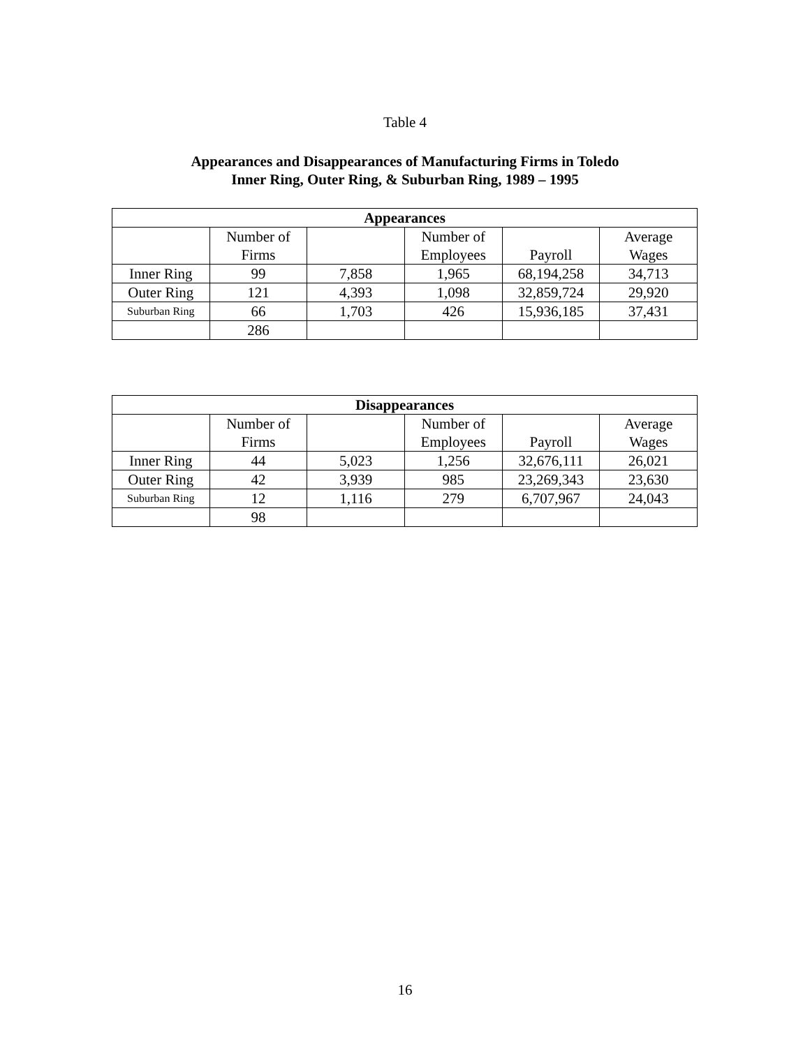Table 4
Appearances and Disappearances of Manufacturing Firms in Toledo
Inner Ring, Outer Ring, & Suburban Ring, 1989 – 1995
| Appearances | | | | | |
| --- | --- | --- | --- | --- | --- |
| | Number of Firms | | Number of Employees | Payroll | Average Wages |
| Inner Ring | 99 | 7,858 | 1,965 | 68,194,258 | 34,713 |
| Outer Ring | 121 | 4,393 | 1,098 | 32,859,724 | 29,920 |
| Suburban Ring | 66 | 1,703 | 426 | 15,936,185 | 37,431 |
| | 286 | | | | |
| Disappearances | | | | | |
| --- | --- | --- | --- | --- | --- |
| | Number of Firms | | Number of Employees | Payroll | Average Wages |
| Inner Ring | 44 | 5,023 | 1,256 | 32,676,111 | 26,021 |
| Outer Ring | 42 | 3,939 | 985 | 23,269,343 | 23,630 |
| Suburban Ring | 12 | 1,116 | 279 | 6,707,967 | 24,043 |
| | 98 | | | | |
16